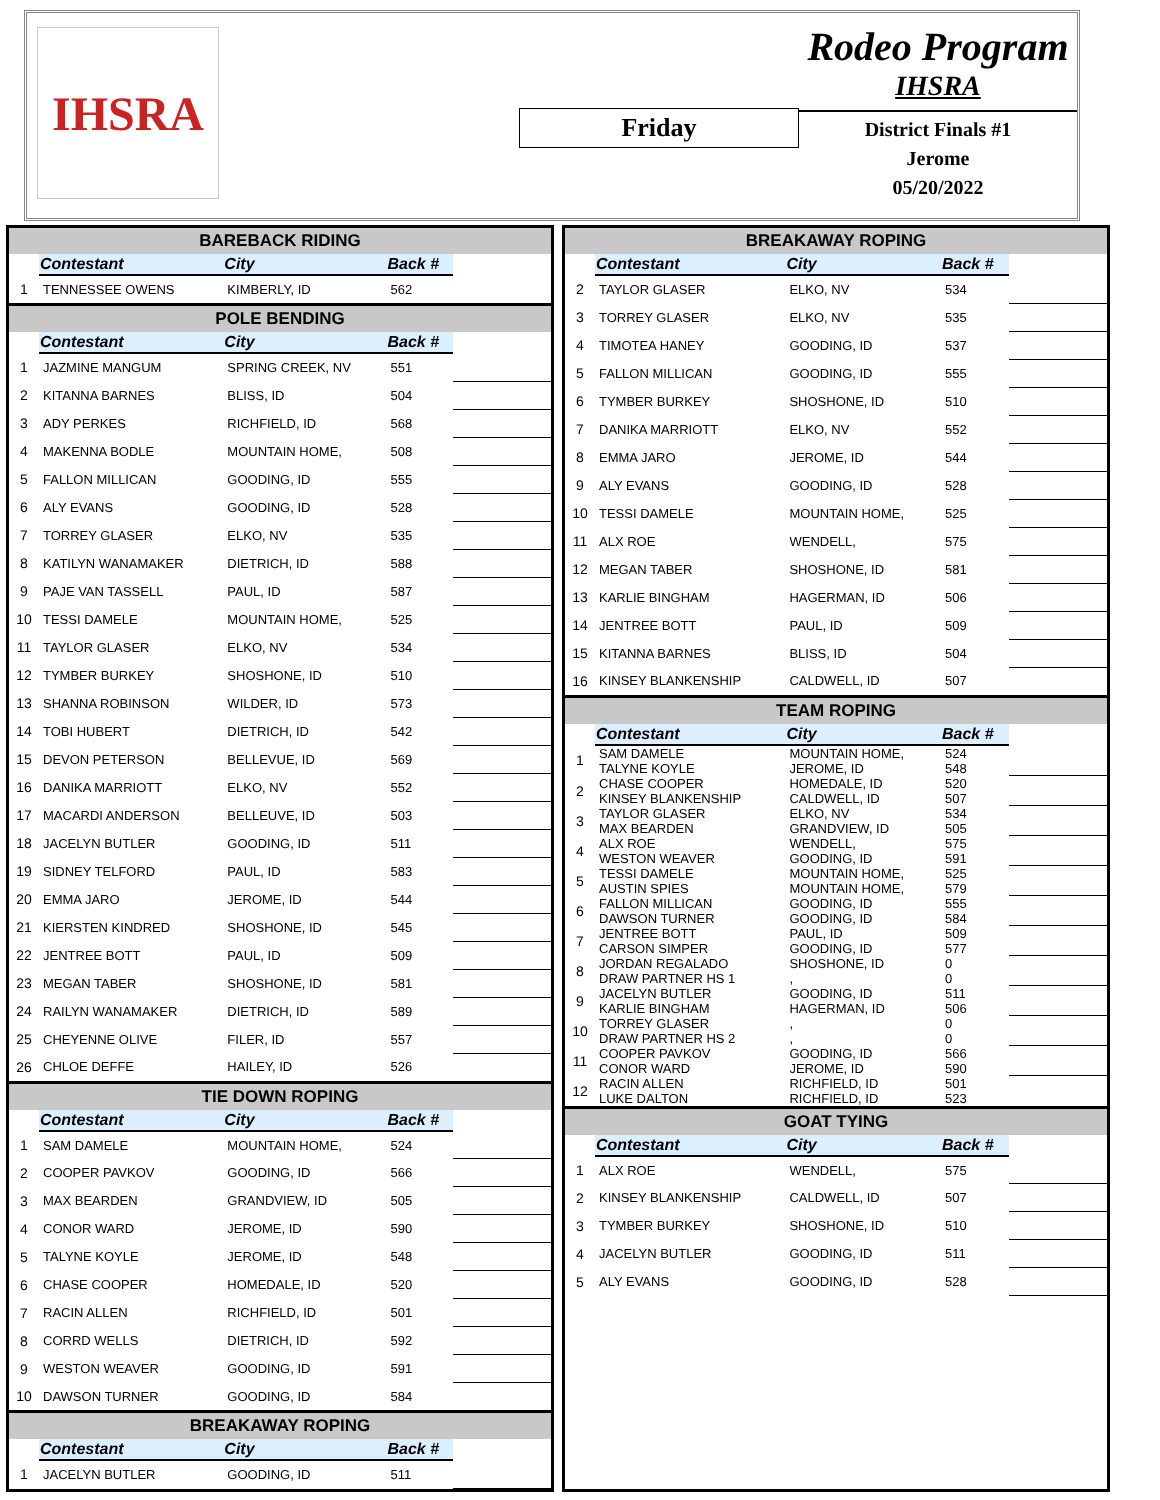IHSRA
Friday
Rodeo Program
IHSRA
District Finals #1
Jerome
05/20/2022
| BAREBACK RIDING | | | | |
| --- | --- | --- | --- | --- |
| | Contestant | City | Back # | |
| 1 | TENNESSEE OWENS | KIMBERLY, ID | 562 | |
| POLE BENDING | | | | |
| | Contestant | City | Back # | |
| 1 | JAZMINE MANGUM | SPRING CREEK, NV | 551 | |
| 2 | KITANNA BARNES | BLISS, ID | 504 | |
| 3 | ADY PERKES | RICHFIELD, ID | 568 | |
| 4 | MAKENNA BODLE | MOUNTAIN HOME, | 508 | |
| 5 | FALLON MILLICAN | GOODING, ID | 555 | |
| 6 | ALY EVANS | GOODING, ID | 528 | |
| 7 | TORREY GLASER | ELKO, NV | 535 | |
| 8 | KATILYN WANAMAKER | DIETRICH, ID | 588 | |
| 9 | PAJE VAN TASSELL | PAUL, ID | 587 | |
| 10 | TESSI DAMELE | MOUNTAIN HOME, | 525 | |
| 11 | TAYLOR GLASER | ELKO, NV | 534 | |
| 12 | TYMBER BURKEY | SHOSHONE, ID | 510 | |
| 13 | SHANNA ROBINSON | WILDER, ID | 573 | |
| 14 | TOBI HUBERT | DIETRICH, ID | 542 | |
| 15 | DEVON PETERSON | BELLEVUE, ID | 569 | |
| 16 | DANIKA MARRIOTT | ELKO, NV | 552 | |
| 17 | MACARDI ANDERSON | BELLEUVE, ID | 503 | |
| 18 | JACELYN BUTLER | GOODING, ID | 511 | |
| 19 | SIDNEY TELFORD | PAUL, ID | 583 | |
| 20 | EMMA JARO | JEROME, ID | 544 | |
| 21 | KIERSTEN KINDRED | SHOSHONE, ID | 545 | |
| 22 | JENTREE BOTT | PAUL, ID | 509 | |
| 23 | MEGAN TABER | SHOSHONE, ID | 581 | |
| 24 | RAILYN WANAMAKER | DIETRICH, ID | 589 | |
| 25 | CHEYENNE OLIVE | FILER, ID | 557 | |
| 26 | CHLOE DEFFE | HAILEY, ID | 526 | |
| TIE DOWN ROPING | | | | |
| | Contestant | City | Back # | |
| 1 | SAM DAMELE | MOUNTAIN HOME, | 524 | |
| 2 | COOPER PAVKOV | GOODING, ID | 566 | |
| 3 | MAX BEARDEN | GRANDVIEW, ID | 505 | |
| 4 | CONOR WARD | JEROME, ID | 590 | |
| 5 | TALYNE KOYLE | JEROME, ID | 548 | |
| 6 | CHASE COOPER | HOMEDALE, ID | 520 | |
| 7 | RACIN ALLEN | RICHFIELD, ID | 501 | |
| 8 | CORRD WELLS | DIETRICH, ID | 592 | |
| 9 | WESTON WEAVER | GOODING, ID | 591 | |
| 10 | DAWSON TURNER | GOODING, ID | 584 | |
| BREAKAWAY ROPING | | | | |
| | Contestant | City | Back # | |
| 1 | JACELYN BUTLER | GOODING, ID | 511 | |
| BREAKAWAY ROPING | | | | |
| --- | --- | --- | --- | --- |
| | Contestant | City | Back # | |
| 2 | TAYLOR GLASER | ELKO, NV | 534 | |
| 3 | TORREY GLASER | ELKO, NV | 535 | |
| 4 | TIMOTEA HANEY | GOODING, ID | 537 | |
| 5 | FALLON MILLICAN | GOODING, ID | 555 | |
| 6 | TYMBER BURKEY | SHOSHONE, ID | 510 | |
| 7 | DANIKA MARRIOTT | ELKO, NV | 552 | |
| 8 | EMMA JARO | JEROME, ID | 544 | |
| 9 | ALY EVANS | GOODING, ID | 528 | |
| 10 | TESSI DAMELE | MOUNTAIN HOME, | 525 | |
| 11 | ALX ROE | WENDELL, | 575 | |
| 12 | MEGAN TABER | SHOSHONE, ID | 581 | |
| 13 | KARLIE BINGHAM | HAGERMAN, ID | 506 | |
| 14 | JENTREE BOTT | PAUL, ID | 509 | |
| 15 | KITANNA BARNES | BLISS, ID | 504 | |
| 16 | KINSEY BLANKENSHIP | CALDWELL, ID | 507 | |
| TEAM ROPING | | | | |
| | Contestant | City | Back # | |
| 1 | SAM DAMELE TALYNE KOYLE | MOUNTAIN HOME, JEROME, ID | 524 548 | |
| 2 | CHASE COOPER KINSEY BLANKENSHIP | HOMEDALE, ID CALDWELL, ID | 520 507 | |
| 3 | TAYLOR GLASER MAX BEARDEN | ELKO, NV GRANDVIEW, ID | 534 505 | |
| 4 | ALX ROE WESTON WEAVER | WENDELL, GOODING, ID | 575 591 | |
| 5 | TESSI DAMELE AUSTIN SPIES | MOUNTAIN HOME, MOUNTAIN HOME, | 525 579 | |
| 6 | FALLON MILLICAN DAWSON TURNER | GOODING, ID GOODING, ID | 555 584 | |
| 7 | JENTREE BOTT CARSON SIMPER | PAUL, ID GOODING, ID | 509 577 | |
| 8 | JORDAN REGALADO DRAW PARTNER HS 1 | SHOSHONE, ID , | 0 0 | |
| 9 | JACELYN BUTLER KARLIE BINGHAM | GOODING, ID HAGERMAN, ID | 511 506 | |
| 10 | TORREY GLASER DRAW PARTNER HS 2 | , , | 0 0 | |
| 11 | COOPER PAVKOV CONOR WARD | GOODING, ID JEROME, ID | 566 590 | |
| 12 | RACIN ALLEN LUKE DALTON | RICHFIELD, ID RICHFIELD, ID | 501 523 | |
| GOAT TYING | | | | |
| | Contestant | City | Back # | |
| 1 | ALX ROE | WENDELL, | 575 | |
| 2 | KINSEY BLANKENSHIP | CALDWELL, ID | 507 | |
| 3 | TYMBER BURKEY | SHOSHONE, ID | 510 | |
| 4 | JACELYN BUTLER | GOODING, ID | 511 | |
| 5 | ALY EVANS | GOODING, ID | 528 | |